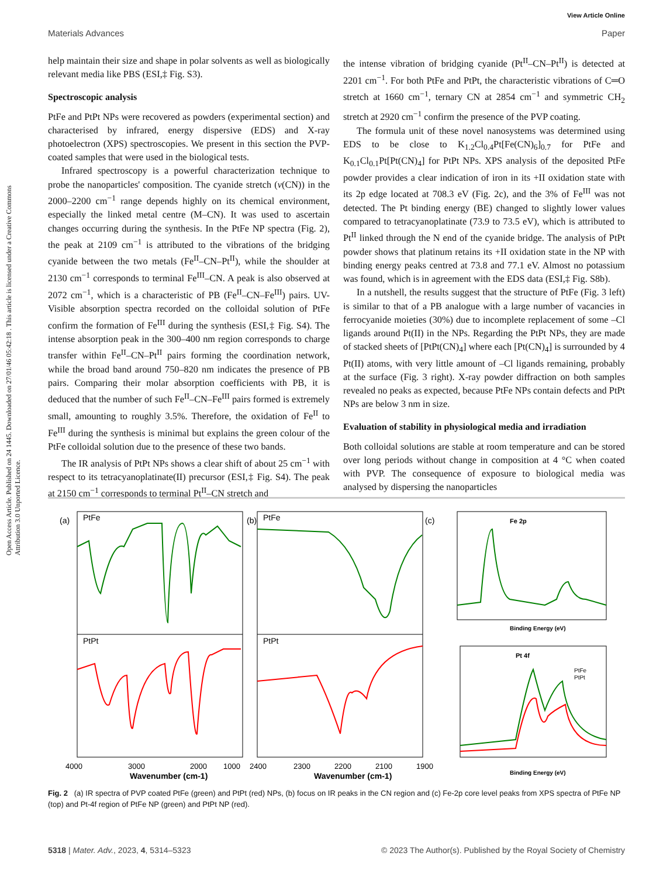View Article Online
Materials Advances Paper
Open Access Article. Published on 24 1445. Downloaded on 27/01/46 05:42:18 . This article is licensed under a Creative Commons Attribution 3.0 Unported Licence.
help maintain their size and shape in polar solvents as well as biologically relevant media like PBS (ESI,‡ Fig. S3).
Spectroscopic analysis
PtFe and PtPt NPs were recovered as powders (experimental section) and characterised by infrared, energy dispersive (EDS) and X-ray photoelectron (XPS) spectroscopies. We present in this section the PVP-coated samples that were used in the biological tests.
Infrared spectroscopy is a powerful characterization technique to probe the nanoparticles' composition. The cyanide stretch (ν(CN)) in the 2000–2200 cm<sup>−1</sup> range depends highly on its chemical environment, especially the linked metal centre (M–CN). It was used to ascertain changes occurring during the synthesis. In the PtFe NP spectra (Fig. 2), the peak at 2109 cm<sup>−1</sup> is attributed to the vibrations of the bridging cyanide between the two metals (Fe<sup>II</sup>–CN–Pt<sup>II</sup>), while the shoulder at 2130 cm<sup>−1</sup> corresponds to terminal Fe<sup>III</sup>–CN. A peak is also observed at 2072 cm<sup>−1</sup>, which is a characteristic of PB (Fe<sup>II</sup>–CN–Fe<sup>III</sup>) pairs. UV-Visible absorption spectra recorded on the colloidal solution of PtFe confirm the formation of Fe<sup>III</sup> during the synthesis (ESI,‡ Fig. S4). The intense absorption peak in the 300–400 nm region corresponds to charge transfer within Fe<sup>II</sup>–CN–Pt<sup>II</sup> pairs forming the coordination network, while the broad band around 750–820 nm indicates the presence of PB pairs. Comparing their molar absorption coefficients with PB, it is deduced that the number of such Fe<sup>II</sup>–CN–Fe<sup>III</sup> pairs formed is extremely small, amounting to roughly 3.5%. Therefore, the oxidation of Fe<sup>II</sup> to Fe<sup>III</sup> during the synthesis is minimal but explains the green colour of the PtFe colloidal solution due to the presence of these two bands.
The IR analysis of PtPt NPs shows a clear shift of about 25 cm<sup>−1</sup> with respect to its tetracyanoplatinate(II) precursor (ESI,‡ Fig. S4). The peak at 2150 cm<sup>−1</sup> corresponds to terminal Pt<sup>II</sup>–CN stretch and
the intense vibration of bridging cyanide (Pt<sup>II</sup>–CN–Pt<sup>II</sup>) is detected at 2201 cm<sup>−1</sup>. For both PtFe and PtPt, the characteristic vibrations of C═O stretch at 1660 cm<sup>−1</sup>, ternary CN at 2854 cm<sup>−1</sup> and symmetric CH<sub>2</sub> stretch at 2920 cm<sup>−1</sup> confirm the presence of the PVP coating.
The formula unit of these novel nanosystems was determined using EDS to be close to K<sub>1.2</sub>Cl<sub>0.4</sub>Pt[Fe(CN)<sub>6</sub>]<sub>0.7</sub> for PtFe and K<sub>0.1</sub>Cl<sub>0.1</sub>Pt[Pt(CN)<sub>4</sub>] for PtPt NPs. XPS analysis of the deposited PtFe powder provides a clear indication of iron in its +II oxidation state with its 2p edge located at 708.3 eV (Fig. 2c), and the 3% of Fe<sup>III</sup> was not detected. The Pt binding energy (BE) changed to slightly lower values compared to tetracyanoplatinate (73.9 to 73.5 eV), which is attributed to Pt<sup>II</sup> linked through the N end of the cyanide bridge. The analysis of PtPt powder shows that platinum retains its +II oxidation state in the NP with binding energy peaks centred at 73.8 and 77.1 eV. Almost no potassium was found, which is in agreement with the EDS data (ESI,‡ Fig. S8b).
In a nutshell, the results suggest that the structure of PtFe (Fig. 3 left) is similar to that of a PB analogue with a large number of vacancies in ferrocyanide moieties (30%) due to incomplete replacement of some –Cl ligands around Pt(II) in the NPs. Regarding the PtPt NPs, they are made of stacked sheets of [PtPt(CN)<sub>4</sub>] where each [Pt(CN)<sub>4</sub>] is surrounded by 4 Pt(II) atoms, with very little amount of –Cl ligands remaining, probably at the surface (Fig. 3 right). X-ray powder diffraction on both samples revealed no peaks as expected, because PtFe NPs contain defects and PtPt NPs are below 3 nm in size.
Evaluation of stability in physiological media and irradiation
Both colloidal solutions are stable at room temperature and can be stored over long periods without change in composition at 4 °C when coated with PVP. The consequence of exposure to biological media was analysed by dispersing the nanoparticles
(a)
PtFe
PtPt
(b)
PtFe
PtPt
(c)
Fe 2p
Pt 4f
PtFe
PtPt
4000
3000
2000
1000
2400
2300
2200
2100
1900
Wavenumber (cm-1)
Wavenumber (cm-1)
Binding Energy (eV)
Binding Energy (eV)
Fig. 2 (a) IR spectra of PVP coated PtFe (green) and PtPt (red) NPs, (b) focus on IR peaks in the CN region and (c) Fe-2p core level peaks from XPS spectra of PtFe NP (top) and Pt-4f region of PtFe NP (green) and PtPt NP (red).
5318 | Mater. Adv., 2023, 4, 5314–5323 © 2023 The Author(s). Published by the Royal Society of Chemistry